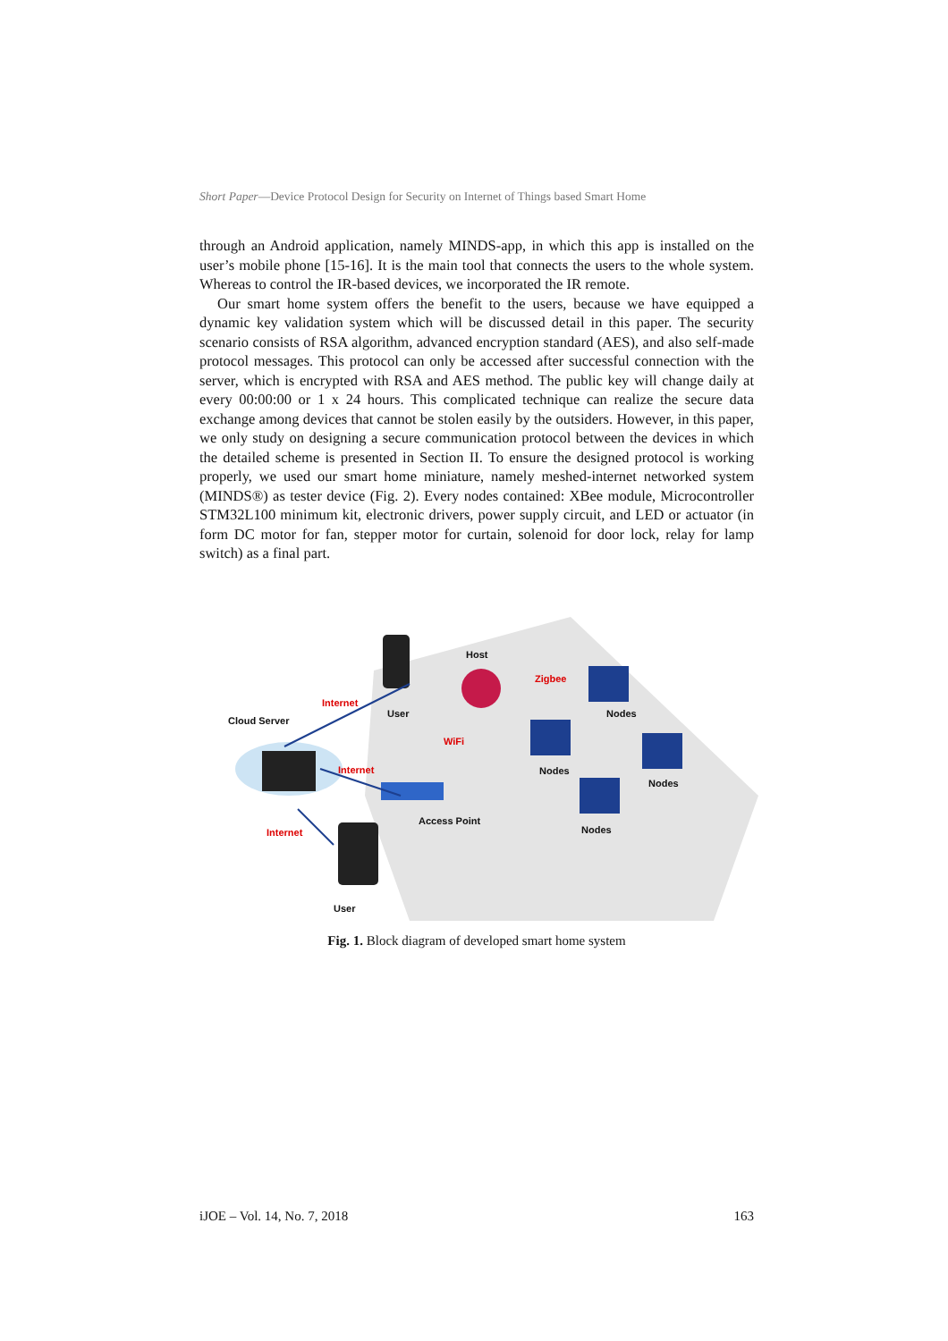Short Paper—Device Protocol Design for Security on Internet of Things based Smart Home
through an Android application, namely MINDS-app, in which this app is installed on the user’s mobile phone [15-16]. It is the main tool that connects the users to the whole system. Whereas to control the IR-based devices, we incorporated the IR remote.
Our smart home system offers the benefit to the users, because we have equipped a dynamic key validation system which will be discussed detail in this paper. The security scenario consists of RSA algorithm, advanced encryption standard (AES), and also self-made protocol messages. This protocol can only be accessed after successful connection with the server, which is encrypted with RSA and AES method. The public key will change daily at every 00:00:00 or 1 x 24 hours. This complicated technique can realize the secure data exchange among devices that cannot be stolen easily by the outsiders. However, in this paper, we only study on designing a secure communication protocol between the devices in which the detailed scheme is presented in Section II. To ensure the designed protocol is working properly, we used our smart home miniature, namely meshed-internet networked system (MINDS®) as tester device (Fig. 2). Every nodes contained: XBee module, Microcontroller STM32L100 minimum kit, electronic drivers, power supply circuit, and LED or actuator (in form DC motor for fan, stepper motor for curtain, solenoid for door lock, relay for lamp switch) as a final part.
Host
Zigbee
Nodes User
Internet
Cloud Server
WiFi
Nodes Internet
Nodes
Internet
Access Point
Nodes
User
Fig. 1. Block diagram of developed smart home system
iJOE – Vol. 14, No. 7, 2018 163